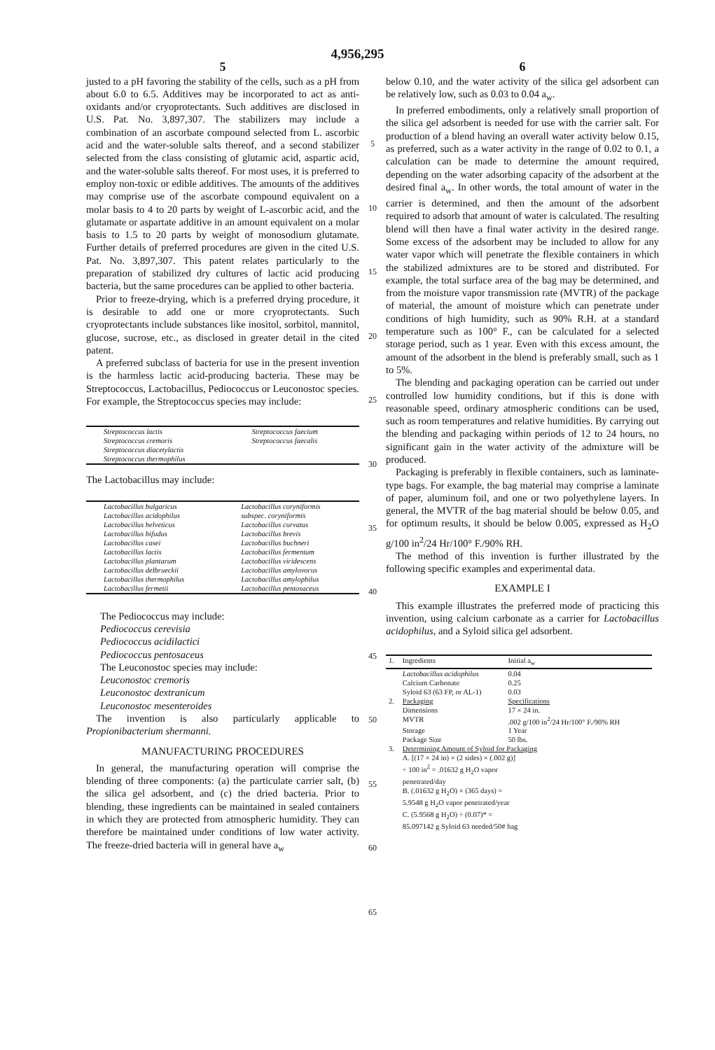4,956,295
5
justed to a pH favoring the stability of the cells, such as a pH from about 6.0 to 6.5. Additives may be incorporated to act as anti-oxidants and/or cryoprotectants. Such additives are disclosed in U.S. Pat. No. 3,897,307. The stabilizers may include a combination of an ascorbate compound selected from L. ascorbic acid and the water-soluble salts thereof, and a second stabilizer selected from the class consisting of glutamic acid, aspartic acid, and the water-soluble salts thereof. For most uses, it is preferred to employ non-toxic or edible additives. The amounts of the additives may comprise use of the ascorbate compound equivalent on a molar basis to 4 to 20 parts by weight of L-ascorbic acid, and the glutamate or aspartate additive in an amount equivalent on a molar basis to 1.5 to 20 parts by weight of monosodium glutamate. Further details of preferred procedures are given in the cited U.S. Pat. No. 3,897,307. This patent relates particularly to the preparation of stabilized dry cultures of lactic acid producing bacteria, but the same procedures can be applied to other bacteria.
Prior to freeze-drying, which is a preferred drying procedure, it is desirable to add one or more cryoprotectants. Such cryoprotectants include substances like inositol, sorbitol, mannitol, glucose, sucrose, etc., as disclosed in greater detail in the cited patent.
A preferred subclass of bacteria for use in the present invention is the harmless lactic acid-producing bacteria. These may be Streptococcus, Lactobacillus, Pediococcus or Leuconostoc species. For example, the Streptococcus species may include:
| Streptococcus lactis | Streptococcus faecium |
| Streptococcus cremoris | Streptococcus faecalis |
| Streptococcus diacetylactis | |
| Streptococcus thermophilus | |
The Lactobacillus may include:
| Lactobacillus bulgaricus | Lactobacillus coryniformis |
| Lactobacillus acidophilus | subspec. coryniformis |
| Lactobacillus helveticus | Lactobacillus curvatus |
| Lactobacillus bifudus | Lactobacillus brevis |
| Lactobacillus casei | Lactobacillus buchneri |
| Lactobacillus lactis | Lactobacillus fermentum |
| Lactobacillus plantarum | Lactobacillus viridescens |
| Lactobacillus delbrueckii | Lactobacillus amylovorus |
| Lactobacillus thermophilus | Lactobacillus amylophilus |
| Lactobacillus fermetii | Lactobacillus pentosaceus |
The Pediococcus may include:
Pediococcus cerevisia
Pediococcus acidilactici
Pediococcus pentosaceus
The Leuconostoc species may include:
Leuconostoc cremoris
Leuconostoc dextranicum
Leuconostoc mesenteroides
The invention is also particularly applicable to Propionibacterium shermanni.
MANUFACTURING PROCEDURES
In general, the manufacturing operation will comprise the blending of three components: (a) the particulate carrier salt, (b) the silica gel adsorbent, and (c) the dried bacteria. Prior to blending, these ingredients can be maintained in sealed containers in which they are protected from atmospheric humidity. They can therefore be maintained under conditions of low water activity. The freeze-dried bacteria will in general have a<sub>w</sub>
5
10
15
20
25
30
35
40
45
50
55
60
65
6
below 0.10, and the water activity of the silica gel adsorbent can be relatively low, such as 0.03 to 0.04 a<sub>w</sub>.
In preferred embodiments, only a relatively small proportion of the silica gel adsorbent is needed for use with the carrier salt. For production of a blend having an overall water activity below 0.15, as preferred, such as a water activity in the range of 0.02 to 0.1, a calculation can be made to determine the amount required, depending on the water adsorbing capacity of the adsorbent at the desired final a<sub>w</sub>. In other words, the total amount of water in the carrier is determined, and then the amount of the adsorbent required to adsorb that amount of water is calculated. The resulting blend will then have a final water activity in the desired range. Some excess of the adsorbent may be included to allow for any water vapor which will penetrate the flexible containers in which the stabilized admixtures are to be stored and distributed. For example, the total surface area of the bag may be determined, and from the moisture vapor transmission rate (MVTR) of the package of material, the amount of moisture which can penetrate under conditions of high humidity, such as 90% R.H. at a standard temperature such as 100° F., can be calculated for a selected storage period, such as 1 year. Even with this excess amount, the amount of the adsorbent in the blend is preferably small, such as 1 to 5%.
The blending and packaging operation can be carried out under controlled low humidity conditions, but if this is done with reasonable speed, ordinary atmospheric conditions can be used, such as room temperatures and relative humidities. By carrying out the blending and packaging within periods of 12 to 24 hours, no significant gain in the water activity of the admixture will be produced.
Packaging is preferably in flexible containers, such as laminate-type bags. For example, the bag material may comprise a laminate of paper, aluminum foil, and one or two polyethylene layers. In general, the MVTR of the bag material should be below 0.05, and for optimum results, it should be below 0.005, expressed as H<sub>2</sub>O g/100 in<sup>2</sup>/24 Hr/100° F./90% RH.
The method of this invention is further illustrated by the following specific examples and experimental data.
EXAMPLE I
This example illustrates the preferred mode of practicing this invention, using calcium carbonate as a carrier for Lactobacillus acidophilus, and a Syloid silica gel adsorbent.
| 1. | Ingredients | Initial a<sub>w</sub> |
| | Lactobacillus acidophilus | 0.04 |
| | Calcium Carbonate | 0.25 |
| | Syloid 63 (63 FP, or AL-1) | 0.03 |
| 2. | Packaging | Specifications |
| | Dimensions | 17 × 24 in. |
| | MVTR | .002 g/100 in<sup>2</sup>/24 Hr/100° F./90% RH |
| | Storage | 1 Year |
| | Package Size | 50 lbs. |
| 3. | Determining Amount of Syloid for Packaging | |
| | A. [(17 × 24 in) × (2 sides) × (.002 g)] ÷ 100 in<sup>2</sup> = .01632 g H<sub>2</sub>O vapor penetrated/day B. (.01632 g H<sub>2</sub>O) × (365 days) = 5.9548 g H<sub>2</sub>O vapor penetrated/year C. (5.9568 g H<sub>2</sub>O) ÷ (0.07)* = 85.097142 g Syloid 63 needed/50# bag | |